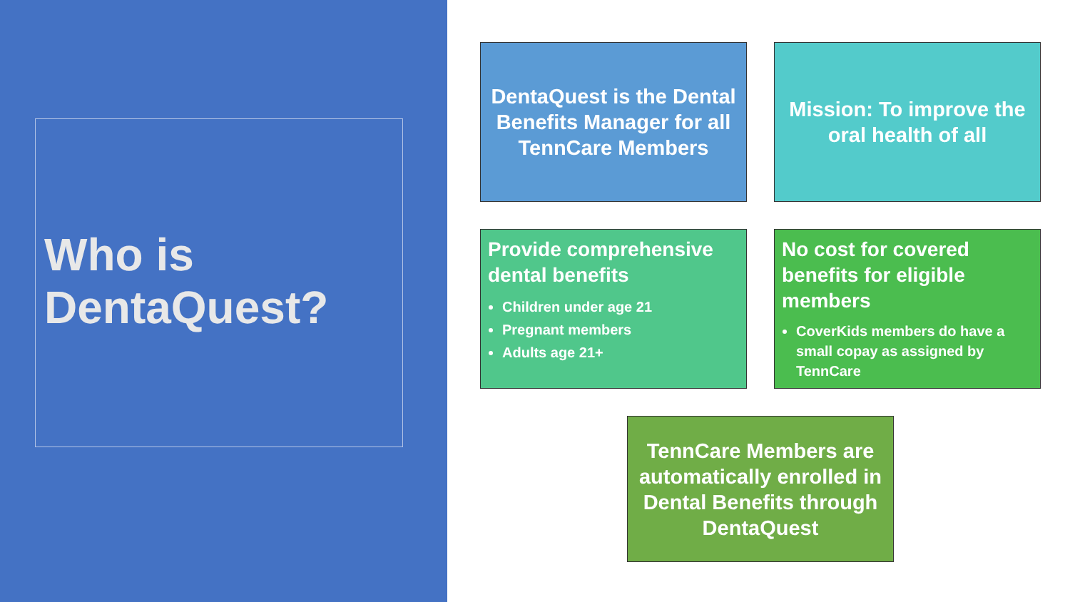Who is
DentaQuest?
DentaQuest is the Dental Benefits Manager for all TennCare Members
Mission: To improve the oral health of all
Provide comprehensive dental benefits
Children under age 21
Pregnant members
Adults age 21+
No cost for covered benefits for eligible members
CoverKids members do have a small copay as assigned by TennCare
TennCare Members are automatically enrolled in Dental Benefits through DentaQuest